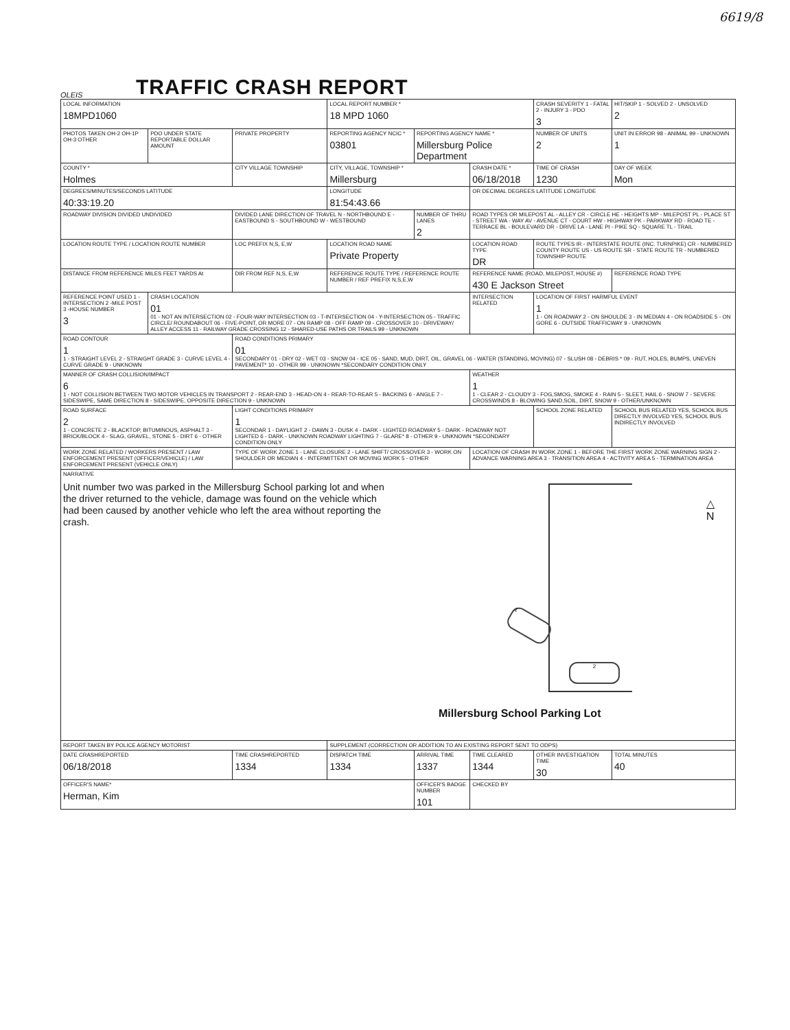6619/8
OLEIS
TRAFFIC CRASH REPORT
| LOCAL INFORMATION 18MPD1060 | | | LOCAL REPORT NUMBER * 18 MPD 1060 | | | CRASH SEVERITY 1 - FATAL 2 - INJURY 3 - PDO 3 | HIT/SKIP 1 - SOLVED 2 - UNSOLVED 2 |
| PHOTOS TAKEN OH-2 OH-1P OH-3 OTHER | PDO UNDER STATE REPORTABLE DOLLAR AMOUNT | PRIVATE PROPERTY | REPORTING AGENCY NCIC * 03801 | REPORTING AGENCY NAME * Millersburg Police Department | | NUMBER OF UNITS 2 | UNIT IN ERROR 98 - ANIMAL 99 - UNKNOWN 1 |
| COUNTY * Holmes | | CITY VILLAGE TOWNSHIP | CITY, VILLAGE, TOWNSHIP * Millersburg | | CRASH DATE * 06/18/2018 | TIME OF CRASH 1230 | DAY OF WEEK Mon |
| DEGREES/MINUTES/SECONDS LATITUDE 40:33:19.20 | | | LONGITUDE 81:54:43.66 | | OR DECIMAL DEGREES LATITUDE LONGITUDE | | |
| ROADWAY DIVISION DIVIDED UNDIVIDED | | DIVIDED LANE DIRECTION OF TRAVEL N - NORTHBOUND E - EASTBOUND S - SOUTHBOUND W - WESTBOUND | | NUMBER OF THRU LANES 2 | ROAD TYPES OR MILEPOST AL - ALLEY CR - CIRCLE HE - HEIGHTS MP - MILEPOST PL - PLACE ST - STREET WA - WAY AV - AVENUE CT - COURT HW - HIGHWAY PK - PARKWAY RD - ROAD TE - TERRACE BL - BOULEVARD DR - DRIVE LA - LANE PI - PIKE SQ - SQUARE TL - TRAIL | | |
| LOCATION ROUTE TYPE / LOCATION ROUTE NUMBER | | LOC PREFIX N,S, E,W | LOCATION ROAD NAME Private Property | | LOCATION ROAD TYPE DR | ROUTE TYPES IR - INTERSTATE ROUTE (INC. TURNPIKE) CR - NUMBERED COUNTY ROUTE US - US ROUTE SR - STATE ROUTE TR - NUMBERED TOWNSHIP ROUTE | |
| DISTANCE FROM REFERENCE MILES FEET YARDS At | | DIR FROM REF N,S, E,W | REFERENCE ROUTE TYPE / REFERENCE ROUTE NUMBER / REF PREFIX N,S,E,W | | REFERENCE NAME (ROAD, MILEPOST, HOUSE #) 430 E Jackson Street | | REFERENCE ROAD TYPE |
| REFERENCE POINT USED 1 -INTERSECTION 2 -MILE POST 3 -HOUSE NUMBER 3 | CRASH LOCATION 01 01 - NOT AN INTERSECTION 02 - FOUR-WAY INTERSECTION 03 - T-INTERSECTION 04 - Y-INTERSECTION 05 - TRAFFIC CIRCLE/ ROUNDABOUT 06 - FIVE-POINT, OR MORE 07 - ON RAMP 08 - OFF RAMP 09 - CROSSOVER 10 - DRIVEWAY/ ALLEY ACCESS 11 - RAILWAY GRADE CROSSING 12 - SHARED-USE PATHS OR TRAILS 99 - UNKNOWN | | | | INTERSECTION RELATED | LOCATION OF FIRST HARMFUL EVENT 1 1 - ON ROADWAY 2 - ON SHOULDE 3 - IN MEDIAN 4 - ON ROADSIDE 5 - ON GORE 6 - OUTSIDE TRAFFICWAY 9 - UNKNOWN | |
| ROAD CONTOUR 1 1 - STRAIGHT LEVEL 2 - STRAIGHT GRADE 3 - CURVE LEVEL 4 - CURVE GRADE 9 - UNKNOWN | | ROAD CONDITIONS PRIMARY 01 SECONDARY 01 - DRY 02 - WET 03 - SNOW 04 - ICE 05 - SAND, MUD, DIRT, OIL, GRAVEL 06 - WATER (STANDING, MOVING) 07 - SLUSH 08 - DEBRIS * 09 - RUT, HOLES, BUMPS, UNEVEN PAVEMENT* 10 - OTHER 99 - UNKNOWN *SECONDARY CONDITION ONLY | | | | | |
| MANNER OF CRASH COLLISION/IMPACT 6 1 - NOT COLLISION BETWEEN TWO MOTOR VEHICLES IN TRANSPORT 2 - REAR-END 3 - HEAD-ON 4 - REAR-TO-REAR 5 - BACKING 6 - ANGLE 7 - SIDESWIPE, SAME DIRECTION 8 - SIDESWIPE, OPPOSITE DIRECTION 9 - UNKNOWN | | | | | WEATHER 1 1 - CLEAR 2 - CLOUDY 3 - FOG,SMOG, SMOKE 4 - RAIN 5 - SLEET, HAIL 6 - SNOW 7 - SEVERE CROSSWINDS 8 - BLOWING SAND,SOIL, DIRT, SNOW 9 - OTHER/UNKNOWN | | |
| ROAD SURFACE 2 1 - CONCRETE 2 - BLACKTOP, BITUMINOUS, ASPHALT 3 - BRICK/BLOCK 4 - SLAG, GRAVEL, STONE 5 - DIRT 6 - OTHER | | LIGHT CONDITIONS PRIMARY 1 SECONDAR 1 - DAYLIGHT 2 - DAWN 3 - DUSK 4 - DARK - LIGHTED ROADWAY 5 - DARK - ROADWAY NOT LIGHTED 6 - DARK - UNKNOWN ROADWAY LIGHTING 7 - GLARE* 8 - OTHER 9 - UNKNOWN *SECONDARY CONDITION ONLY | | | | SCHOOL ZONE RELATED | SCHOOL BUS RELATED YES, SCHOOL BUS DIRECTLY INVOLVED YES, SCHOOL BUS INDIRECTLY INVOLVED |
| WORK ZONE RELATED / WORKERS PRESENT / LAW ENFORCEMENT PRESENT (OFFICER/VEHICLE) / LAW ENFORCEMENT PRESENT (VEHICLE ONLY) | | TYPE OF WORK ZONE 1 - LANE CLOSURE 2 - LANE SHIFT/ CROSSOVER 3 - WORK ON SHOULDER OR MEDIAN 4 - INTERMITTENT OR MOVING WORK 5 - OTHER | | | LOCATION OF CRASH IN WORK ZONE 1 - BEFORE THE FIRST WORK ZONE WARNING SIGN 2 - ADVANCE WARNING AREA 3 - TRANSITION AREA 4 - ACTIVITY AREA 5 - TERMINATION AREA | | |
| NARRATIVE Unit number two was parked in the Millersburg School parking lot and when the driver returned to the vehicle, damage was found on the vehicle which had been caused by another vehicle who left the area without reporting the crash. △ N 1 2 Millersburg School Parking Lot | | | | | | | |
| REPORT TAKEN BY POLICE AGENCY MOTORIST | | | SUPPLEMENT (CORRECTION OR ADDITION TO AN EXISTING REPORT SENT TO ODPS) | | | | |
| DATE CRASHREPORTED 06/18/2018 | | TIME CRASHREPORTED 1334 | DISPATCH TIME 1334 | ARRIVAL TIME 1337 | TIME CLEARED 1344 | OTHER INVESTIGATION TIME 30 | TOTAL MINUTES 40 |
| OFFICER'S NAME* Herman, Kim | | | | OFFICER'S BADGE NUMBER 101 | CHECKED BY | | |